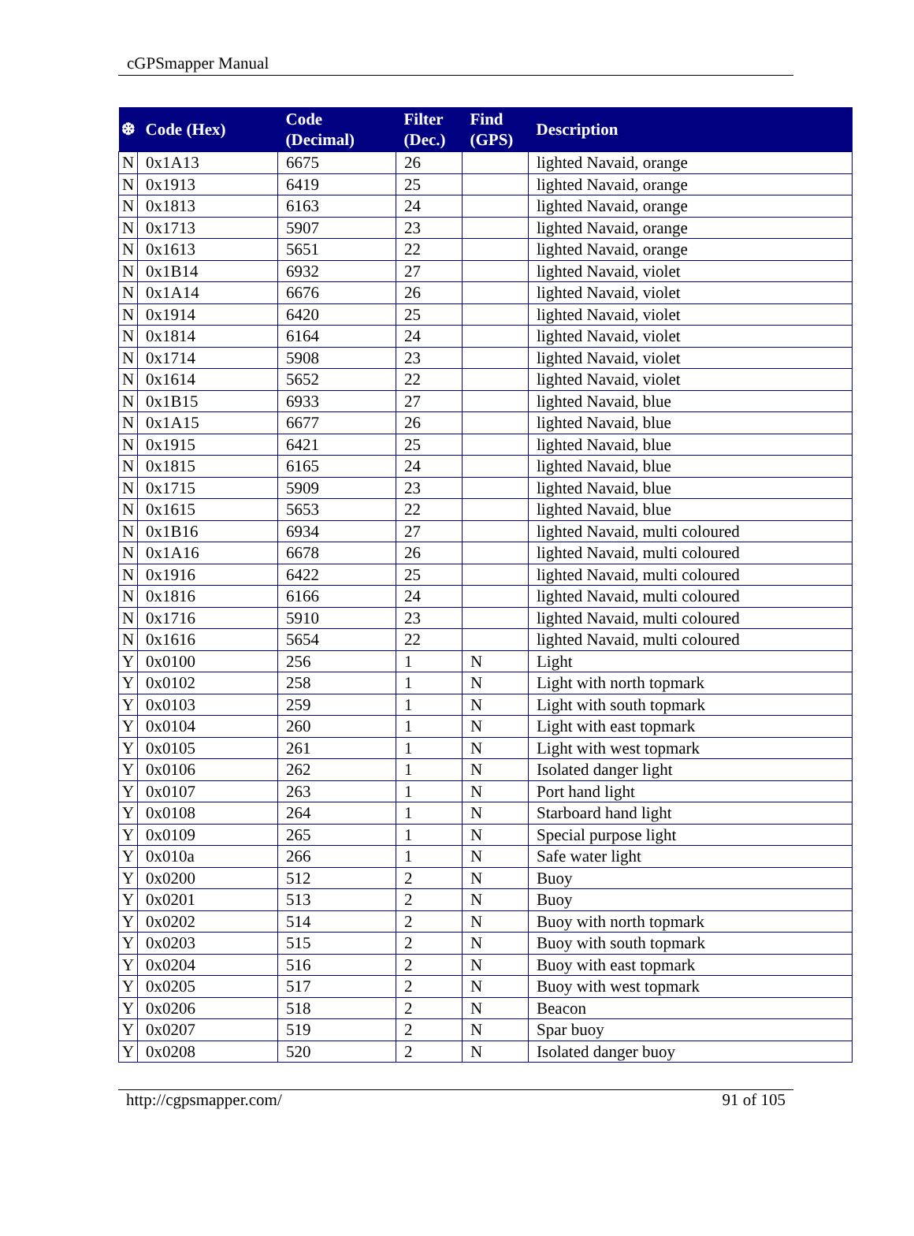cGPSmapper Manual
| ❆ | Code (Hex) | Code (Decimal) | Filter (Dec.) | Find (GPS) | Description |
| --- | --- | --- | --- | --- | --- |
| N | 0x1A13 | 6675 | 26 | | lighted Navaid, orange |
| N | 0x1913 | 6419 | 25 | | lighted Navaid, orange |
| N | 0x1813 | 6163 | 24 | | lighted Navaid, orange |
| N | 0x1713 | 5907 | 23 | | lighted Navaid, orange |
| N | 0x1613 | 5651 | 22 | | lighted Navaid, orange |
| N | 0x1B14 | 6932 | 27 | | lighted Navaid, violet |
| N | 0x1A14 | 6676 | 26 | | lighted Navaid, violet |
| N | 0x1914 | 6420 | 25 | | lighted Navaid, violet |
| N | 0x1814 | 6164 | 24 | | lighted Navaid, violet |
| N | 0x1714 | 5908 | 23 | | lighted Navaid, violet |
| N | 0x1614 | 5652 | 22 | | lighted Navaid, violet |
| N | 0x1B15 | 6933 | 27 | | lighted Navaid, blue |
| N | 0x1A15 | 6677 | 26 | | lighted Navaid, blue |
| N | 0x1915 | 6421 | 25 | | lighted Navaid, blue |
| N | 0x1815 | 6165 | 24 | | lighted Navaid, blue |
| N | 0x1715 | 5909 | 23 | | lighted Navaid, blue |
| N | 0x1615 | 5653 | 22 | | lighted Navaid, blue |
| N | 0x1B16 | 6934 | 27 | | lighted Navaid, multi coloured |
| N | 0x1A16 | 6678 | 26 | | lighted Navaid, multi coloured |
| N | 0x1916 | 6422 | 25 | | lighted Navaid, multi coloured |
| N | 0x1816 | 6166 | 24 | | lighted Navaid, multi coloured |
| N | 0x1716 | 5910 | 23 | | lighted Navaid, multi coloured |
| N | 0x1616 | 5654 | 22 | | lighted Navaid, multi coloured |
| Y | 0x0100 | 256 | 1 | N | Light |
| Y | 0x0102 | 258 | 1 | N | Light with north topmark |
| Y | 0x0103 | 259 | 1 | N | Light with south topmark |
| Y | 0x0104 | 260 | 1 | N | Light with east topmark |
| Y | 0x0105 | 261 | 1 | N | Light with west topmark |
| Y | 0x0106 | 262 | 1 | N | Isolated danger light |
| Y | 0x0107 | 263 | 1 | N | Port hand light |
| Y | 0x0108 | 264 | 1 | N | Starboard hand light |
| Y | 0x0109 | 265 | 1 | N | Special purpose light |
| Y | 0x010a | 266 | 1 | N | Safe water light |
| Y | 0x0200 | 512 | 2 | N | Buoy |
| Y | 0x0201 | 513 | 2 | N | Buoy |
| Y | 0x0202 | 514 | 2 | N | Buoy with north topmark |
| Y | 0x0203 | 515 | 2 | N | Buoy with south topmark |
| Y | 0x0204 | 516 | 2 | N | Buoy with east topmark |
| Y | 0x0205 | 517 | 2 | N | Buoy with west topmark |
| Y | 0x0206 | 518 | 2 | N | Beacon |
| Y | 0x0207 | 519 | 2 | N | Spar buoy |
| Y | 0x0208 | 520 | 2 | N | Isolated danger buoy |
http://cgpsmapper.com/ 91 of 105